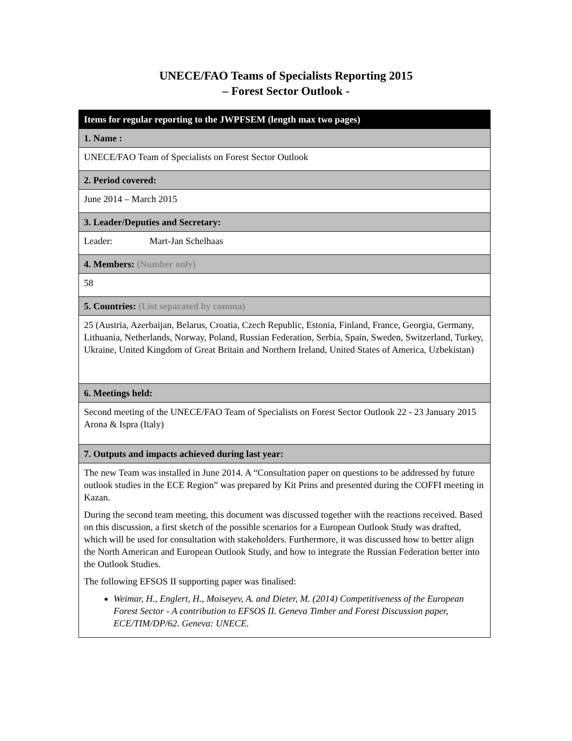UNECE/FAO Teams of Specialists Reporting 2015
– Forest Sector Outlook -
| Items for regular reporting to the JWPFSEM (length max two pages) |
| --- |
| 1. Name : |
| UNECE/FAO Team of Specialists on Forest Sector Outlook |
| 2. Period covered: |
| June 2014 – March 2015 |
| 3. Leader/Deputies and Secretary: |
| Leader: Mart-Jan Schelhaas |
| 4. Members: (Number only) |
| 58 |
| 5. Countries: (List separated by comma) |
| 25 (Austria, Azerbaijan, Belarus, Croatia, Czech Republic, Estonia, Finland, France, Georgia, Germany, Lithuania, Netherlands, Norway, Poland, Russian Federation, Serbia, Spain, Sweden, Switzerland, Turkey, Ukraine, United Kingdom of Great Britain and Northern Ireland, United States of America, Uzbekistan) |
| 6. Meetings held: |
| Second meeting of the UNECE/FAO Team of Specialists on Forest Sector Outlook 22 - 23 January 2015 Arona & Ispra (Italy) |
| 7. Outputs and impacts achieved during last year: |
| The new Team was installed in June 2014. A “Consultation paper on questions to be addressed by future outlook studies in the ECE Region” was prepared by Kit Prins and presented during the COFFI meeting in Kazan. During the second team meeting, this document was discussed together with the reactions received. Based on this discussion, a first sketch of the possible scenarios for a European Outlook Study was drafted, which will be used for consultation with stakeholders. Furthermore, it was discussed how to better align the North American and European Outlook Study, and how to integrate the Russian Federation better into the Outlook Studies. The following EFSOS II supporting paper was finalised: Weimar, H., Englert, H., Moiseyev, A. and Dieter, M. (2014) Competitiveness of the European Forest Sector - A contribution to EFSOS II. Geneva Timber and Forest Discussion paper, ECE/TIM/DP/62. Geneva: UNECE. |